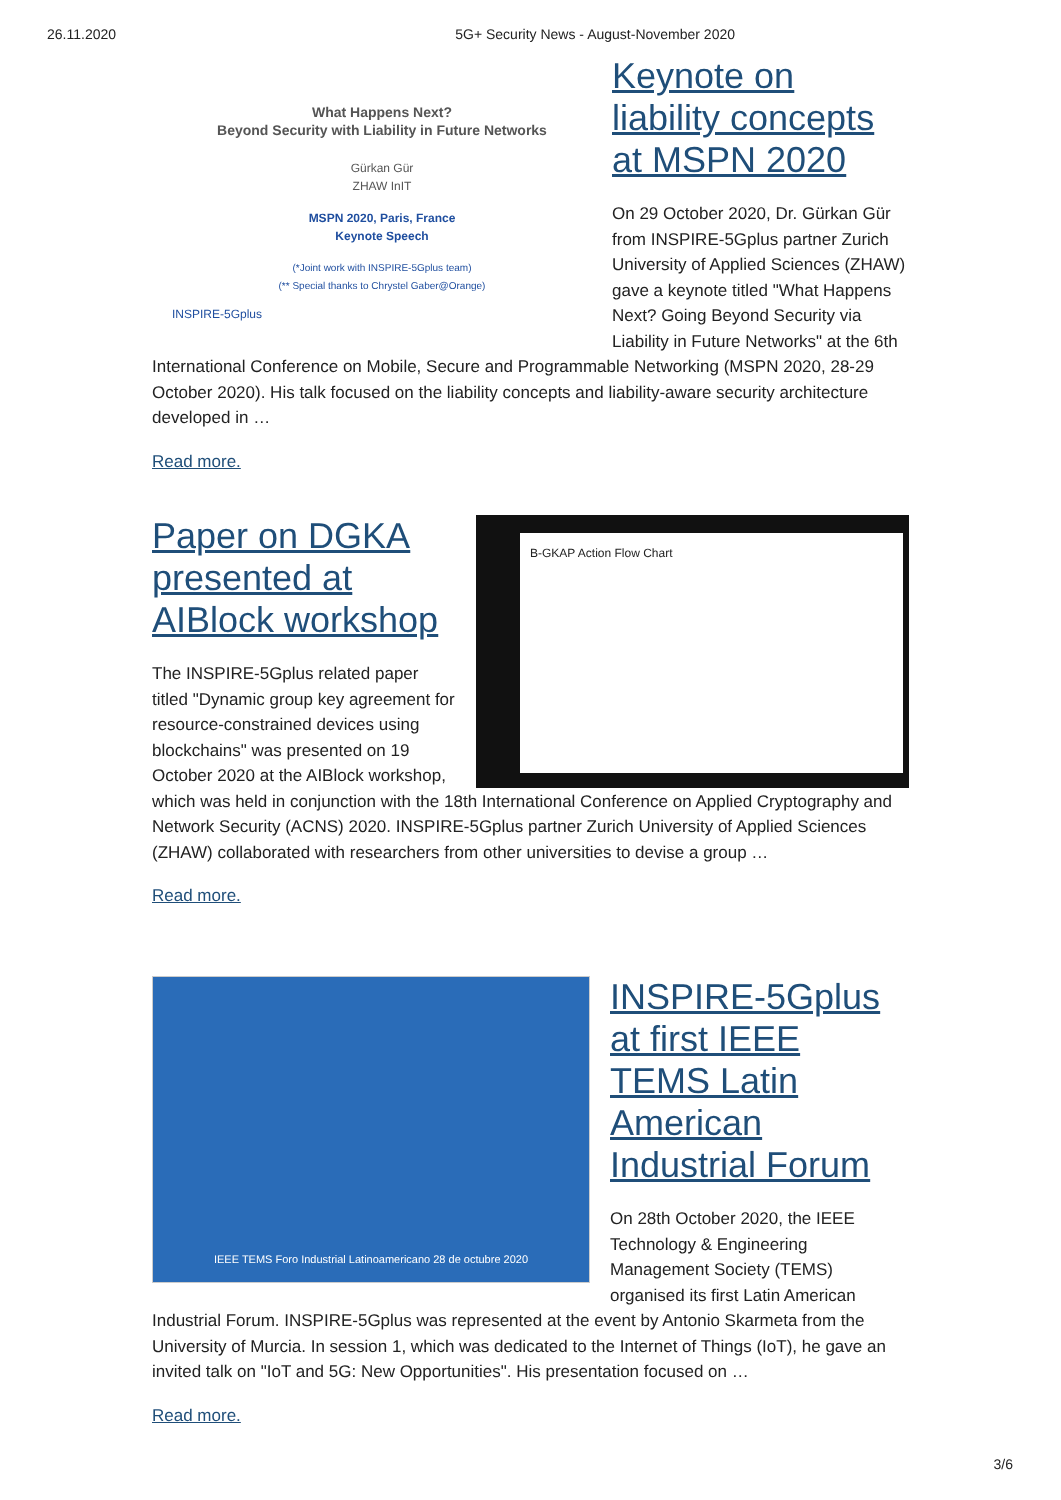26.11.2020 5G+ Security News - August-November 2020
What Happens Next?
Beyond Security with Liability in Future Networks
Gürkan Gür
ZHAW InIT
MSPN 2020, Paris, France
Keynote Speech
(*Joint work with INSPIRE-5Gplus team)
(** Special thanks to Chrystel Gaber@Orange)
INSPIRE-5Gplus
Keynote on liability concepts at MSPN 2020
On 29 October 2020, Dr. Gürkan Gür from INSPIRE-5Gplus partner Zurich University of Applied Sciences (ZHAW) gave a keynote titled "What Happens Next? Going Beyond Security via Liability in Future Networks" at the 6th International Conference on Mobile, Secure and Programmable Networking (MSPN 2020, 28-29 October 2020). His talk focused on the liability concepts and liability-aware security architecture developed in …
Read more.
B-GKAP Action Flow Chart
Paper on DGKA presented at AIBlock workshop
The INSPIRE-5Gplus related paper titled "Dynamic group key agreement for resource-constrained devices using blockchains" was presented on 19 October 2020 at the AIBlock workshop, which was held in conjunction with the 18th International Conference on Applied Cryptography and Network Security (ACNS) 2020. INSPIRE-5Gplus partner Zurich University of Applied Sciences (ZHAW) collaborated with researchers from other universities to devise a group …
Read more.
IEEE TEMS Foro Industrial Latinoamericano 28 de octubre 2020
INSPIRE-5Gplus at first IEEE TEMS Latin American Industrial Forum
On 28th October 2020, the IEEE Technology & Engineering Management Society (TEMS) organised its first Latin American Industrial Forum. INSPIRE-5Gplus was represented at the event by Antonio Skarmeta from the University of Murcia. In session 1, which was dedicated to the Internet of Things (IoT), he gave an invited talk on "IoT and 5G: New Opportunities". His presentation focused on …
Read more.
3/6